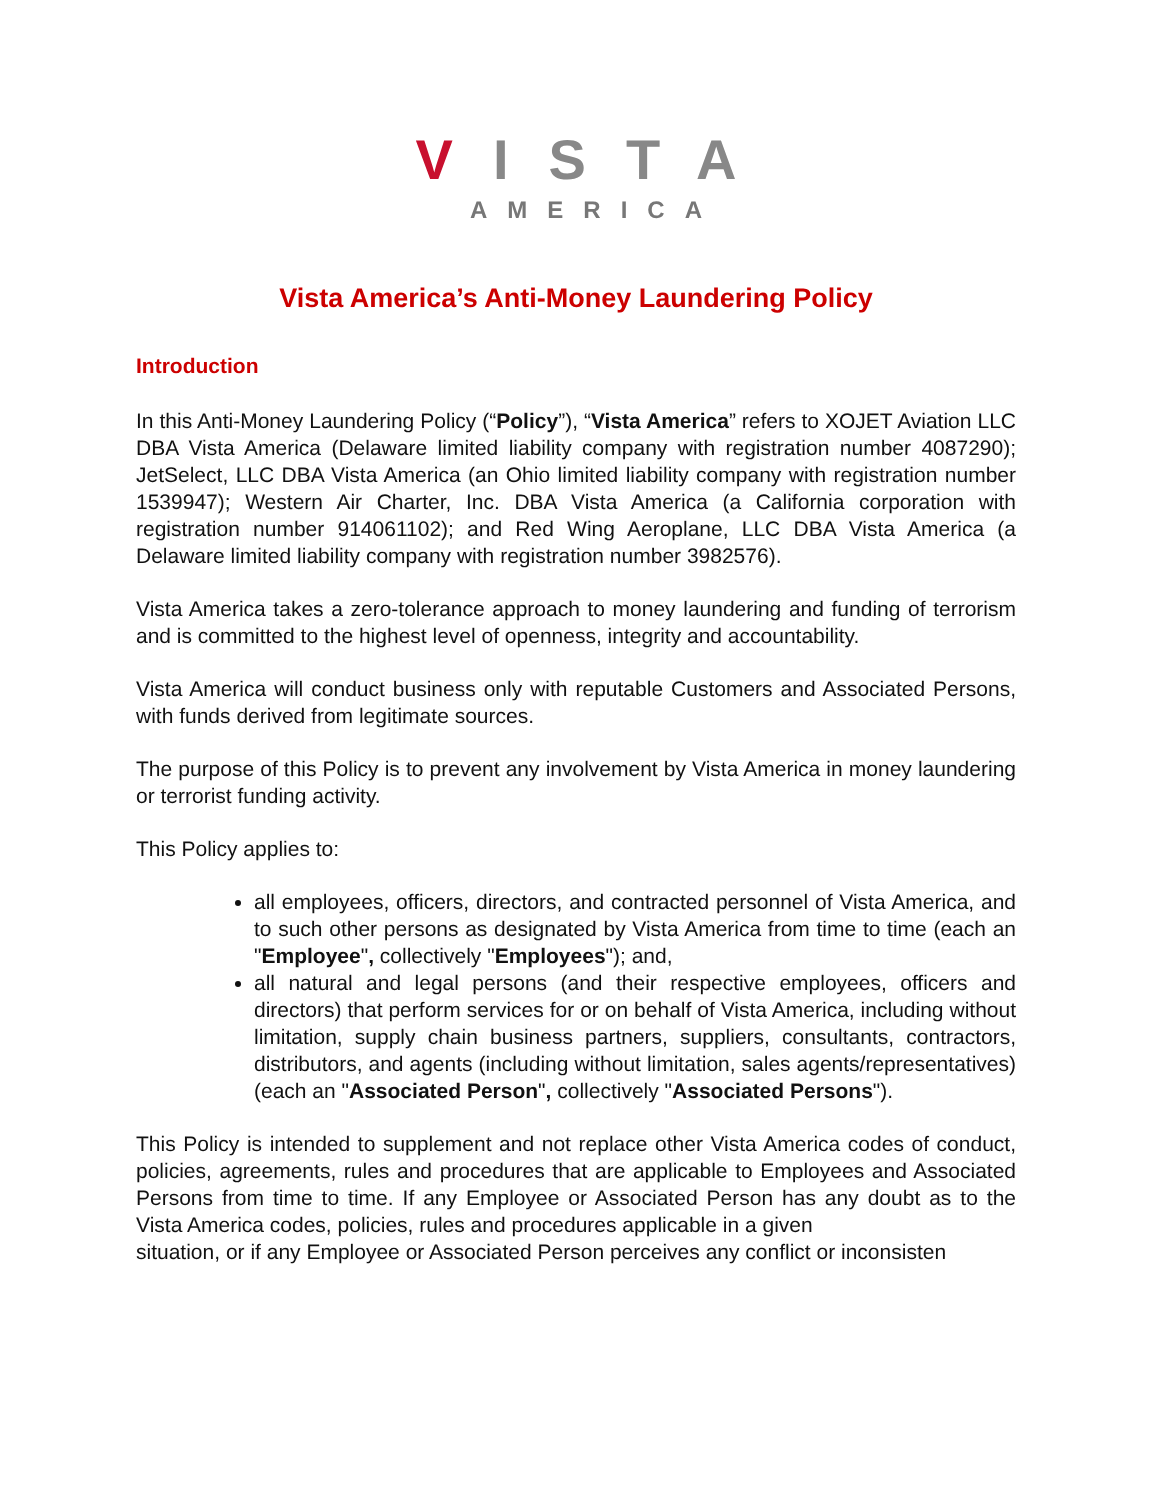VISTA
AMERICA
Vista America’s Anti-Money Laundering Policy
Introduction
In this Anti-Money Laundering Policy (“Policy”), “Vista America” refers to XOJET Aviation LLC DBA Vista America (Delaware limited liability company with registration number 4087290); JetSelect, LLC DBA Vista America (an Ohio limited liability company with registration number 1539947); Western Air Charter, Inc. DBA Vista America (a California corporation with registration number 914061102); and Red Wing Aeroplane, LLC DBA Vista America (a Delaware limited liability company with registration number 3982576).
Vista America takes a zero-tolerance approach to money laundering and funding of terrorism and is committed to the highest level of openness, integrity and accountability.
Vista America will conduct business only with reputable Customers and Associated Persons, with funds derived from legitimate sources.
The purpose of this Policy is to prevent any involvement by Vista America in money laundering or terrorist funding activity.
This Policy applies to:
all employees, officers, directors, and contracted personnel of Vista America, and to such other persons as designated by Vista America from time to time (each an "Employee", collectively "Employees"); and,
all natural and legal persons (and their respective employees, officers and directors) that perform services for or on behalf of Vista America, including without limitation, supply chain business partners, suppliers, consultants, contractors, distributors, and agents (including without limitation, sales agents/representatives) (each an "Associated Person", collectively "Associated Persons").
This Policy is intended to supplement and not replace other Vista America codes of conduct, policies, agreements, rules and procedures that are applicable to Employees and Associated Persons from time to time. If any Employee or Associated Person has any doubt as to the Vista America codes, policies, rules and procedures applicable in a given
situation, or if any Employee or Associated Person perceives any conflict or inconsisten